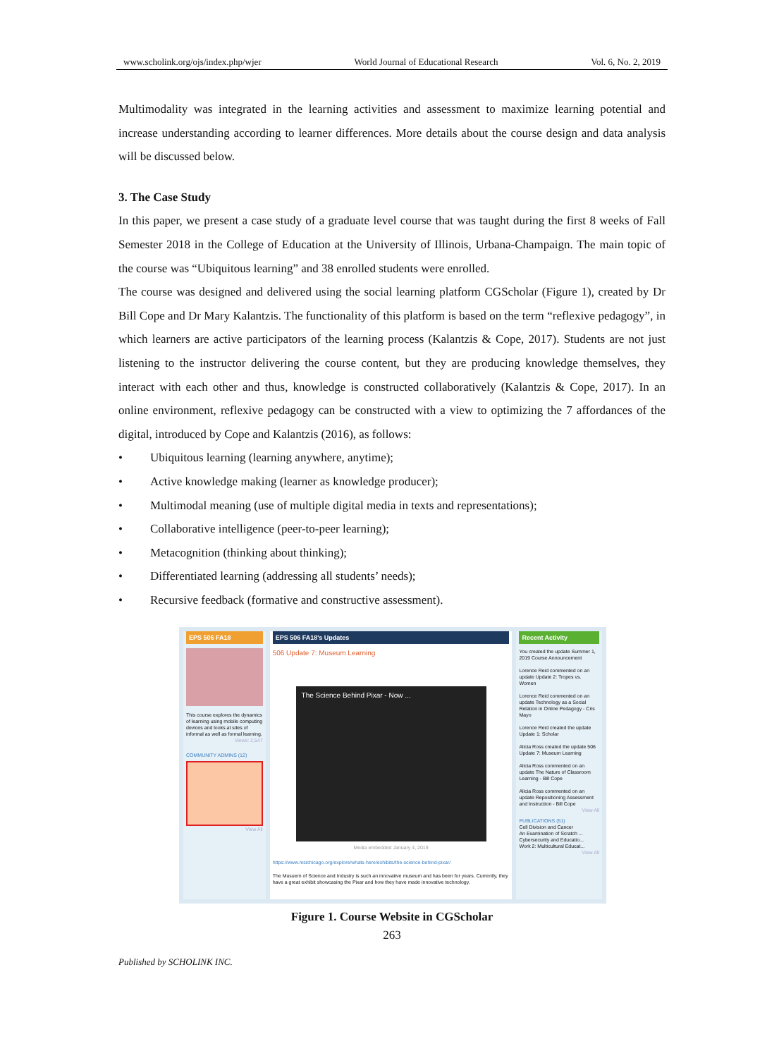www.scholink.org/ojs/index.php/wjer World Journal of Educational Research Vol. 6, No. 2, 2019
Multimodality was integrated in the learning activities and assessment to maximize learning potential and increase understanding according to learner differences. More details about the course design and data analysis will be discussed below.
3. The Case Study
In this paper, we present a case study of a graduate level course that was taught during the first 8 weeks of Fall Semester 2018 in the College of Education at the University of Illinois, Urbana-Champaign. The main topic of the course was “Ubiquitous learning” and 38 enrolled students were enrolled.
The course was designed and delivered using the social learning platform CGScholar (Figure 1), created by Dr Bill Cope and Dr Mary Kalantzis. The functionality of this platform is based on the term “reflexive pedagogy”, in which learners are active participators of the learning process (Kalantzis & Cope, 2017). Students are not just listening to the instructor delivering the course content, but they are producing knowledge themselves, they interact with each other and thus, knowledge is constructed collaboratively (Kalantzis & Cope, 2017). In an online environment, reflexive pedagogy can be constructed with a view to optimizing the 7 affordances of the digital, introduced by Cope and Kalantzis (2016), as follows:
• Ubiquitous learning (learning anywhere, anytime);
• Active knowledge making (learner as knowledge producer);
• Multimodal meaning (use of multiple digital media in texts and representations);
• Collaborative intelligence (peer-to-peer learning);
• Metacognition (thinking about thinking);
• Differentiated learning (addressing all students’ needs);
• Recursive feedback (formative and constructive assessment).
EPS 506 FA18
This course explores the dynamics of learning using mobile computing devices and looks at sites of informal as well as formal learning.
Views: 2,547
COMMUNITY ADMINS (12)
View All
EPS 506 FA18's Updates
506 Update 7: Museum Learning
The Science Behind Pixar - Now ...
Media embedded January 4, 2019
https://www.msichicago.org/explore/whats-here/exhibits/the-science-behind-pixar/
The Musuem of Science and Industry is such an innovative museum and has been for years. Currently, they have a great exhibit showcasing the Pixar and how they have made innovative technology.
Recent Activity
You created the update Summer 1, 2019 Course Announcement
Lorence Reid commented on an update Update 2: Tropes vs. Women
Lorence Reid commented on an update Technology as a Social Relation in Online Pedagogy - Cris Mayo
Lorence Reid created the update Update 1: Scholar
Alicia Ross created the update 506 Update 7: Museum Learning
Alicia Ross commented on an update The Nature of Classroom Learning - Bill Cope
Alicia Ross commented on an update Repositioning Assessment and Instruction - Bill Cope
View All
PUBLICATIONS (51)
Cell Division and Cancer
An Examination of Scratch ...
Cybersecurity and Educatio...
Work 2: Multicultural Educat...
View All
Figure 1. Course Website in CGScholar
263
Published by SCHOLINK INC.